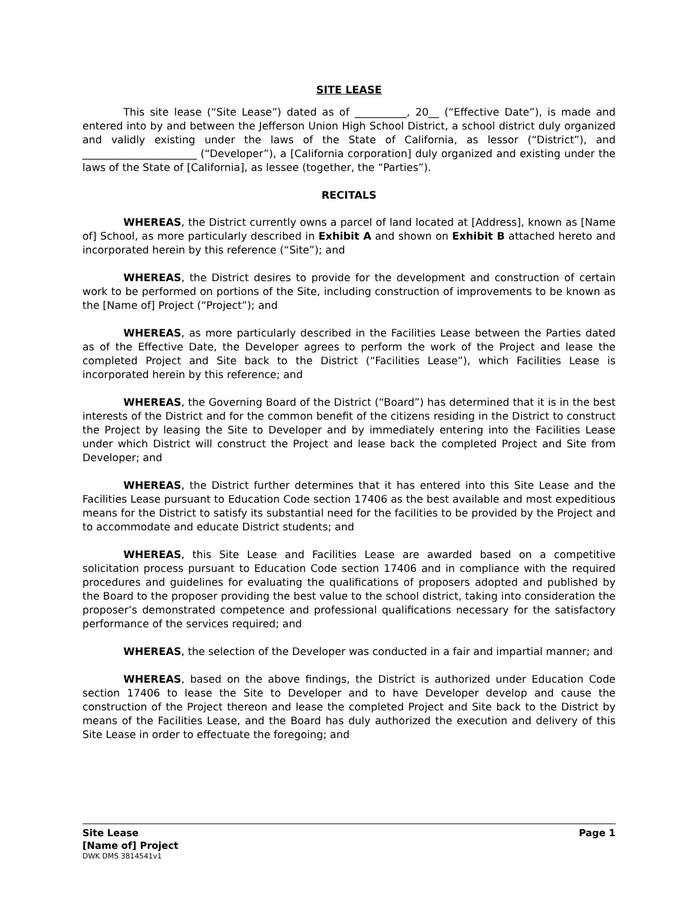SITE LEASE
This site lease (“Site Lease”) dated as of __________, 20__ (“Effective Date”), is made and entered into by and between the Jefferson Union High School District, a school district duly organized and validly existing under the laws of the State of California, as lessor (“District”), and ______________________ (“Developer”), a [California corporation] duly organized and existing under the laws of the State of [California], as lessee (together, the “Parties”).
RECITALS
WHEREAS, the District currently owns a parcel of land located at [Address], known as [Name of] School, as more particularly described in Exhibit A and shown on Exhibit B attached hereto and incorporated herein by this reference (“Site”); and
WHEREAS, the District desires to provide for the development and construction of certain work to be performed on portions of the Site, including construction of improvements to be known as the [Name of] Project (“Project”); and
WHEREAS, as more particularly described in the Facilities Lease between the Parties dated as of the Effective Date, the Developer agrees to perform the work of the Project and lease the completed Project and Site back to the District (“Facilities Lease”), which Facilities Lease is incorporated herein by this reference; and
WHEREAS, the Governing Board of the District (“Board”) has determined that it is in the best interests of the District and for the common benefit of the citizens residing in the District to construct the Project by leasing the Site to Developer and by immediately entering into the Facilities Lease under which District will construct the Project and lease back the completed Project and Site from Developer; and
WHEREAS, the District further determines that it has entered into this Site Lease and the Facilities Lease pursuant to Education Code section 17406 as the best available and most expeditious means for the District to satisfy its substantial need for the facilities to be provided by the Project and to accommodate and educate District students; and
WHEREAS, this Site Lease and Facilities Lease are awarded based on a competitive solicitation process pursuant to Education Code section 17406 and in compliance with the required procedures and guidelines for evaluating the qualifications of proposers adopted and published by the Board to the proposer providing the best value to the school district, taking into consideration the proposer’s demonstrated competence and professional qualifications necessary for the satisfactory performance of the services required; and
WHEREAS, the selection of the Developer was conducted in a fair and impartial manner; and
WHEREAS, based on the above findings, the District is authorized under Education Code section 17406 to lease the Site to Developer and to have Developer develop and cause the construction of the Project thereon and lease the completed Project and Site back to the District by means of the Facilities Lease, and the Board has duly authorized the execution and delivery of this Site Lease in order to effectuate the foregoing; and
Site Lease Page 1
[Name of] Project
DWK DMS 3814541v1